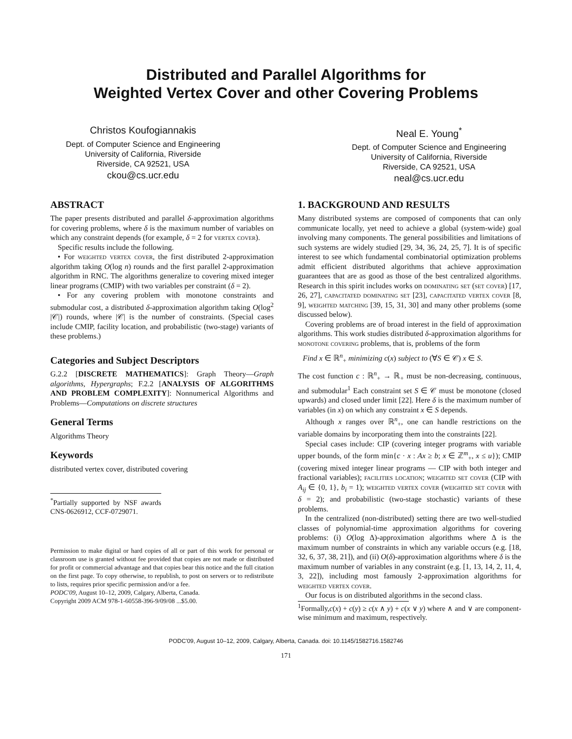Distributed and Parallel Algorithms for
Weighted Vertex Cover and other Covering Problems
Christos Koufogiannakis
Dept. of Computer Science and Engineering
University of California, Riverside
Riverside, CA 92521, USA
ckou@cs.ucr.edu
Neal E. Young<sup>*</sup>
Dept. of Computer Science and Engineering
University of California, Riverside
Riverside, CA 92521, USA
neal@cs.ucr.edu
ABSTRACT
The paper presents distributed and parallel δ-approximation algorithms for covering problems, where δ is the maximum number of variables on which any constraint depends (for example, δ = 2 for vertex cover).
Specific results include the following.
• For weighted vertex cover, the first distributed 2-approximation algorithm taking O(log n) rounds and the first parallel 2-approximation algorithm in RNC. The algorithms generalize to covering mixed integer linear programs (CMIP) with two variables per constraint (δ = 2).
• For any covering problem with monotone constraints and submodular cost, a distributed δ-approximation algorithm taking O(log<sup>2</sup> |𝒞|) rounds, where |𝒞| is the number of constraints. (Special cases include CMIP, facility location, and probabilistic (two-stage) variants of these problems.)
Categories and Subject Descriptors
G.2.2 [DISCRETE MATHEMATICS]: Graph Theory—Graph algorithms, Hypergraphs; F.2.2 [ANALYSIS OF ALGORITHMS AND PROBLEM COMPLEXITY]: Nonnumerical Algorithms and Problems—Computations on discrete structures
General Terms
Algorithms Theory
Keywords
distributed vertex cover, distributed covering
<sup>*</sup> Partially supported by NSF awards CNS-0626912, CCF-0729071.
Permission to make digital or hard copies of all or part of this work for personal or classroom use is granted without fee provided that copies are not made or distributed for profit or commercial advantage and that copies bear this notice and the full citation on the first page. To copy otherwise, to republish, to post on servers or to redistribute to lists, requires prior specific permission and/or a fee.
PODC'09, August 10–12, 2009, Calgary, Alberta, Canada.
Copyright 2009 ACM 978-1-60558-396-9/09/08 ...$5.00.
1. BACKGROUND AND RESULTS
Many distributed systems are composed of components that can only communicate locally, yet need to achieve a global (system-wide) goal involving many components. The general possibilities and limitations of such systems are widely studied [29, 34, 36, 24, 25, 7]. It is of specific interest to see which fundamental combinatorial optimization problems admit efficient distributed algorithms that achieve approximation guarantees that are as good as those of the best centralized algorithms. Research in this spirit includes works on dominating set (set cover) [17, 26, 27], capacitated dominating set [23], capacitated vertex cover [8, 9], weighted matching [39, 15, 31, 30] and many other problems (some discussed below).
Covering problems are of broad interest in the field of approximation algorithms. This work studies distributed δ-approximation algorithms for monotone covering problems, that is, problems of the form
Find x ∈ ℝ<sup>n</sup><sub>+</sub> minimizing c(x) subject to (∀S ∈ 𝒞) x ∈ S.
The cost function c : ℝ<sup>n</sup><sub>+</sub> → ℝ<sub>+</sub> must be non-decreasing, continuous, and submodular<sup>1</sup> Each constraint set S ∈ 𝒞 must be monotone (closed upwards) and closed under limit [22]. Here δ is the maximum number of variables (in x) on which any constraint x ∈ S depends.
Although x ranges over ℝ<sup>n</sup><sub>+</sub>, one can handle restrictions on the variable domains by incorporating them into the constraints [22].
Special cases include: CIP (covering integer programs with variable upper bounds, of the form min{c · x : Ax ≥ b; x ∈ ℤ<sup>m</sup><sub>+</sub>, x ≤ u}); CMIP (covering mixed integer linear programs — CIP with both integer and fractional variables); facilities location; weighted set cover (CIP with A<sub>ij</sub> ∈ {0, 1}, b<sub>i</sub> = 1); weighted vertex cover (weighted set cover with δ = 2); and probabilistic (two-stage stochastic) variants of these problems.
In the centralized (non-distributed) setting there are two well-studied classes of polynomial-time approximation algorithms for covering problems: (i) O(log Δ)-approximation algorithms where Δ is the maximum number of constraints in which any variable occurs (e.g. [18, 32, 6, 37, 38, 21]), and (ii) O(δ)-approximation algorithms where δ is the maximum number of variables in any constraint (e.g. [1, 13, 14, 2, 11, 4, 3, 22]), including most famously 2-approximation algorithms for weighted vertex cover.
Our focus is on distributed algorithms in the second class.
<sup>1</sup> Formally,c(x) + c(y) ≥ c(x ∧ y) + c(x ∨ y) where ∧ and ∨ are component-wise minimum and maximum, respectively.
PODC'09, August 10–12, 2009, Calgary, Alberta, Canada. doi: 10.1145/1582716.1582746
171